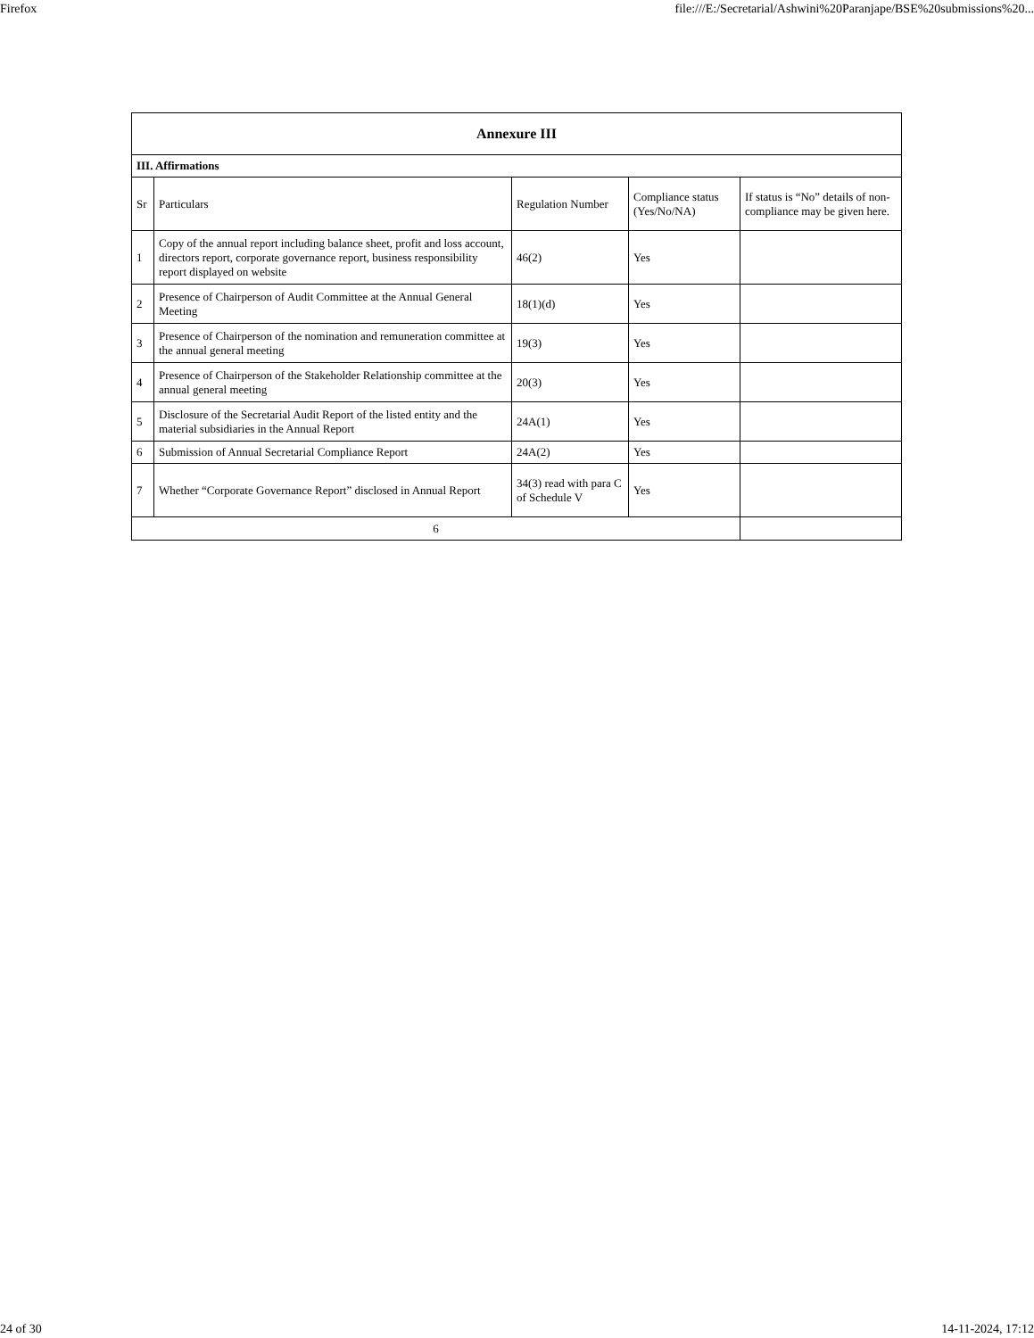Firefox file:///E:/Secretarial/Ashwini%20Paranjape/BSE%20submissions%20...
| Annexure III | | | | |
| III. Affirmations | | | | |
| Sr | Particulars | Regulation Number | Compliance status (Yes/No/NA) | If status is “No” details of non-compliance may be given here. |
| 1 | Copy of the annual report including balance sheet, profit and loss account, directors report, corporate governance report, business responsibility report displayed on website | 46(2) | Yes | |
| 2 | Presence of Chairperson of Audit Committee at the Annual General Meeting | 18(1)(d) | Yes | |
| 3 | Presence of Chairperson of the nomination and remuneration committee at the annual general meeting | 19(3) | Yes | |
| 4 | Presence of Chairperson of the Stakeholder Relationship committee at the annual general meeting | 20(3) | Yes | |
| 5 | Disclosure of the Secretarial Audit Report of the listed entity and the material subsidiaries in the Annual Report | 24A(1) | Yes | |
| 6 | Submission of Annual Secretarial Compliance Report | 24A(2) | Yes | |
| 7 | Whether “Corporate Governance Report” disclosed in Annual Report | 34(3) read with para C of Schedule V | Yes | |
| 6 | | | | |
24 of 30 14-11-2024, 17:12